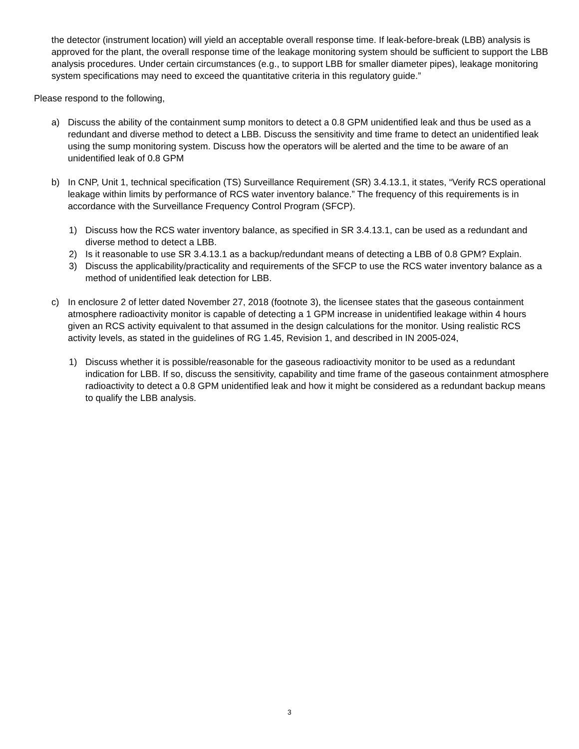the detector (instrument location) will yield an acceptable overall response time. If leak-before-break (LBB) analysis is approved for the plant, the overall response time of the leakage monitoring system should be sufficient to support the LBB analysis procedures. Under certain circumstances (e.g., to support LBB for smaller diameter pipes), leakage monitoring system specifications may need to exceed the quantitative criteria in this regulatory guide.”
Please respond to the following,
a) Discuss the ability of the containment sump monitors to detect a 0.8 GPM unidentified leak and thus be used as a redundant and diverse method to detect a LBB. Discuss the sensitivity and time frame to detect an unidentified leak using the sump monitoring system. Discuss how the operators will be alerted and the time to be aware of an unidentified leak of 0.8 GPM
b) In CNP, Unit 1, technical specification (TS) Surveillance Requirement (SR) 3.4.13.1, it states, “Verify RCS operational leakage within limits by performance of RCS water inventory balance.” The frequency of this requirements is in accordance with the Surveillance Frequency Control Program (SFCP).
1) Discuss how the RCS water inventory balance, as specified in SR 3.4.13.1, can be used as a redundant and diverse method to detect a LBB.
2) Is it reasonable to use SR 3.4.13.1 as a backup/redundant means of detecting a LBB of 0.8 GPM? Explain.
3) Discuss the applicability/practicality and requirements of the SFCP to use the RCS water inventory balance as a method of unidentified leak detection for LBB.
c) In enclosure 2 of letter dated November 27, 2018 (footnote 3), the licensee states that the gaseous containment atmosphere radioactivity monitor is capable of detecting a 1 GPM increase in unidentified leakage within 4 hours given an RCS activity equivalent to that assumed in the design calculations for the monitor. Using realistic RCS activity levels, as stated in the guidelines of RG 1.45, Revision 1, and described in IN 2005-024,
1) Discuss whether it is possible/reasonable for the gaseous radioactivity monitor to be used as a redundant indication for LBB. If so, discuss the sensitivity, capability and time frame of the gaseous containment atmosphere radioactivity to detect a 0.8 GPM unidentified leak and how it might be considered as a redundant backup means to qualify the LBB analysis.
3